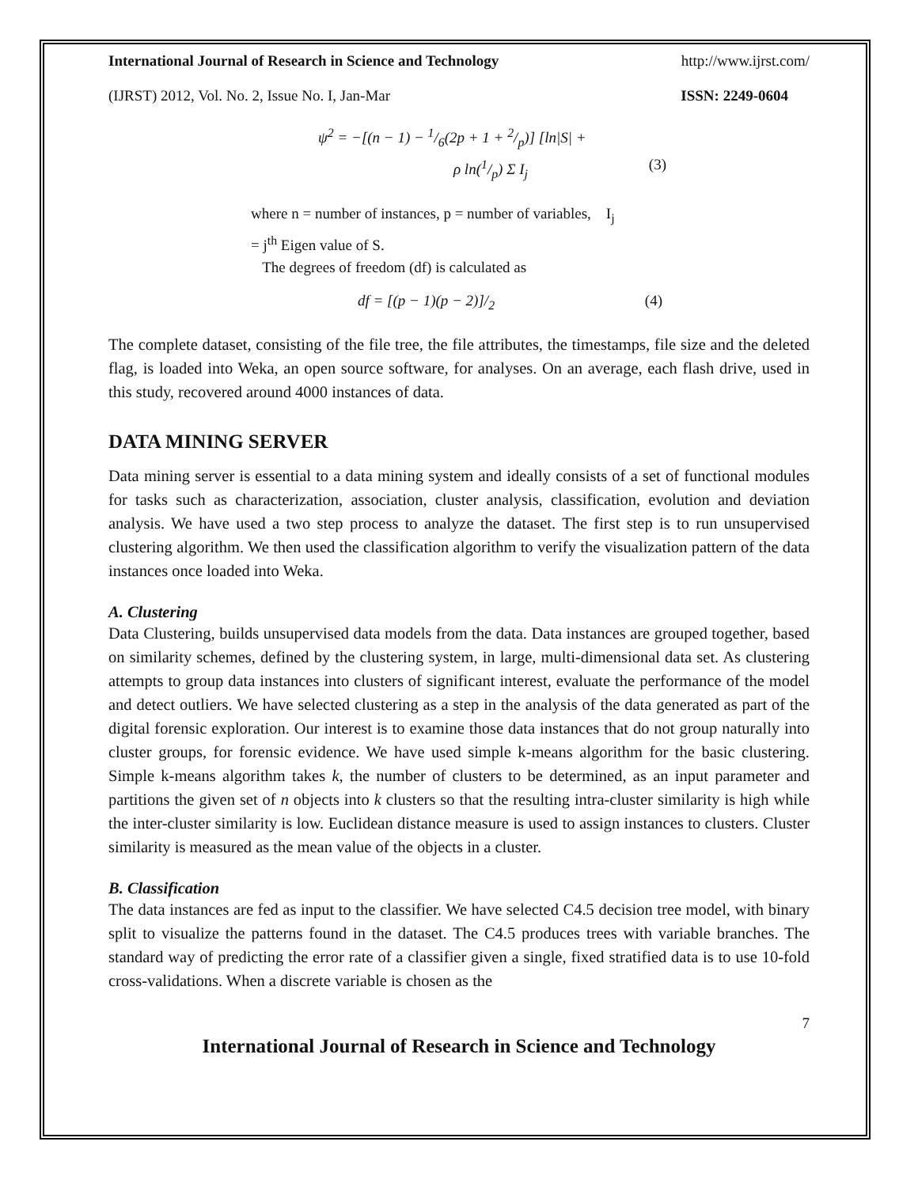International Journal of Research in Science and Technology http://www.ijrst.com/
(IJRST) 2012, Vol. No. 2, Issue No. I, Jan-Mar ISSN: 2249-0604
ψ<sup>2</sup> = −[(n − 1) − 1/6(2p + 1 + 2/p)] [ln|S| +
ρ ln(1/p) Σ I<sub>j</sub> (3)
where n = number of instances, p = number of variables, I<sub>j</sub>
= j<sup>th</sup> Eigen value of S.
The degrees of freedom (df) is calculated as
df = [(p − 1)(p − 2)]/<sub>2</sub> (4)
The complete dataset, consisting of the file tree, the file attributes, the timestamps, file size and the deleted flag, is loaded into Weka, an open source software, for analyses. On an average, each flash drive, used in this study, recovered around 4000 instances of data.
DATA MINING SERVER
Data mining server is essential to a data mining system and ideally consists of a set of functional modules for tasks such as characterization, association, cluster analysis, classification, evolution and deviation analysis. We have used a two step process to analyze the dataset. The first step is to run unsupervised clustering algorithm. We then used the classification algorithm to verify the visualization pattern of the data instances once loaded into Weka.
A. Clustering
Data Clustering, builds unsupervised data models from the data. Data instances are grouped together, based on similarity schemes, defined by the clustering system, in large, multi-dimensional data set. As clustering attempts to group data instances into clusters of significant interest, evaluate the performance of the model and detect outliers. We have selected clustering as a step in the analysis of the data generated as part of the digital forensic exploration. Our interest is to examine those data instances that do not group naturally into cluster groups, for forensic evidence. We have used simple k-means algorithm for the basic clustering. Simple k-means algorithm takes k, the number of clusters to be determined, as an input parameter and partitions the given set of n objects into k clusters so that the resulting intra-cluster similarity is high while the inter-cluster similarity is low. Euclidean distance measure is used to assign instances to clusters. Cluster similarity is measured as the mean value of the objects in a cluster.
B. Classification
The data instances are fed as input to the classifier. We have selected C4.5 decision tree model, with binary split to visualize the patterns found in the dataset. The C4.5 produces trees with variable branches. The standard way of predicting the error rate of a classifier given a single, fixed stratified data is to use 10-fold cross-validations. When a discrete variable is chosen as the
7
International Journal of Research in Science and Technology